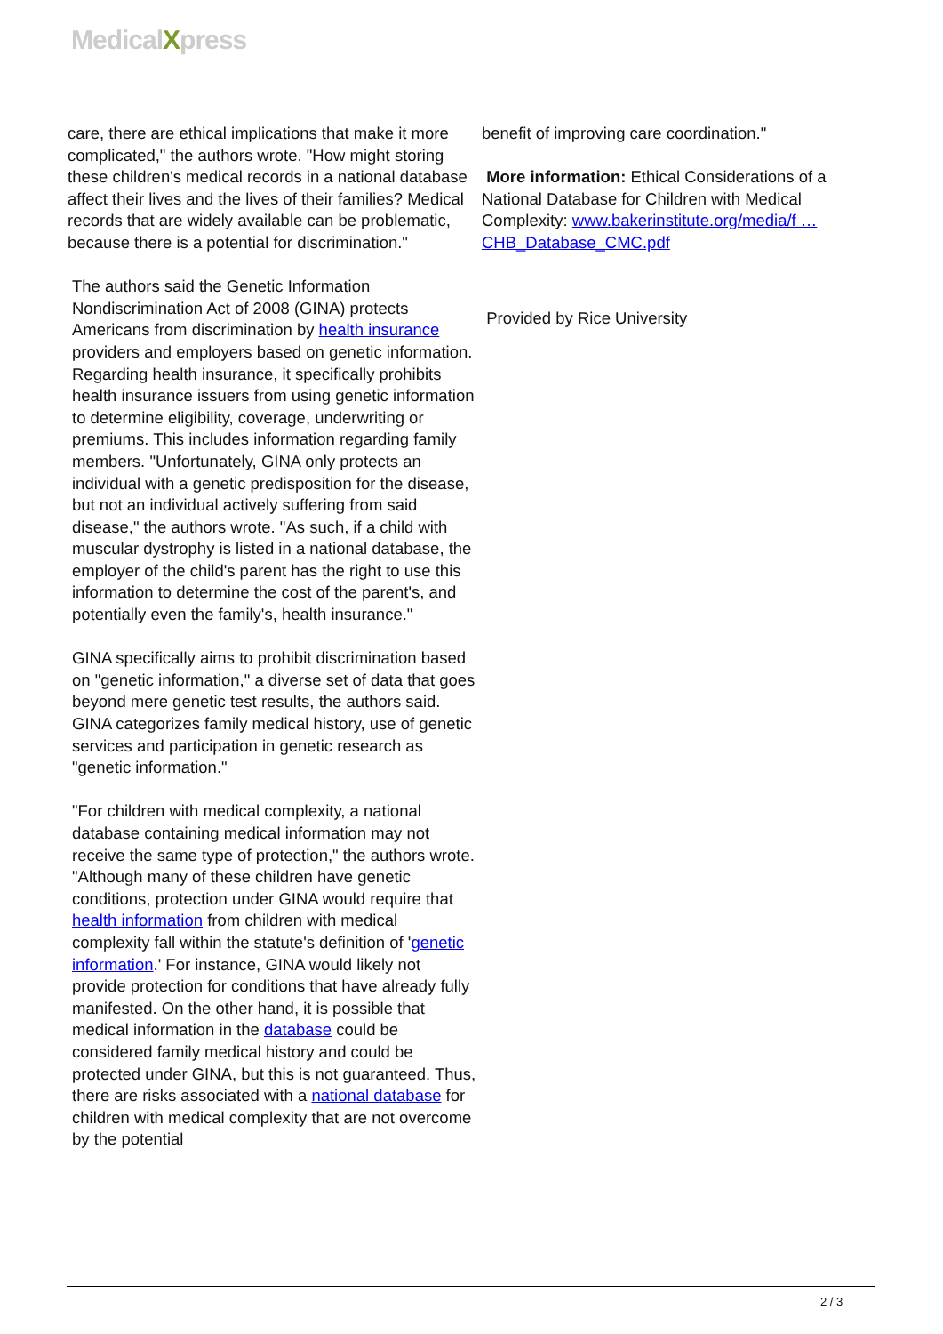MedicalXpress
care, there are ethical implications that make it more complicated," the authors wrote. "How might storing these children's medical records in a national database affect their lives and the lives of their families? Medical records that are widely available can be problematic, because there is a potential for discrimination."
The authors said the Genetic Information Nondiscrimination Act of 2008 (GINA) protects Americans from discrimination by health insurance providers and employers based on genetic information. Regarding health insurance, it specifically prohibits health insurance issuers from using genetic information to determine eligibility, coverage, underwriting or premiums. This includes information regarding family members. "Unfortunately, GINA only protects an individual with a genetic predisposition for the disease, but not an individual actively suffering from said disease," the authors wrote. "As such, if a child with muscular dystrophy is listed in a national database, the employer of the child's parent has the right to use this information to determine the cost of the parent's, and potentially even the family's, health insurance."
GINA specifically aims to prohibit discrimination based on "genetic information," a diverse set of data that goes beyond mere genetic test results, the authors said. GINA categorizes family medical history, use of genetic services and participation in genetic research as "genetic information."
"For children with medical complexity, a national database containing medical information may not receive the same type of protection," the authors wrote. "Although many of these children have genetic conditions, protection under GINA would require that health information from children with medical complexity fall within the statute's definition of 'genetic information.' For instance, GINA would likely not provide protection for conditions that have already fully manifested. On the other hand, it is possible that medical information in the database could be considered family medical history and could be protected under GINA, but this is not guaranteed. Thus, there are risks associated with a national database for children with medical complexity that are not overcome by the potential
benefit of improving care coordination."
More information: Ethical Considerations of a National Database for Children with Medical Complexity: www.bakerinstitute.org/media/f … CHB_Database_CMC.pdf
Provided by Rice University
2 / 3